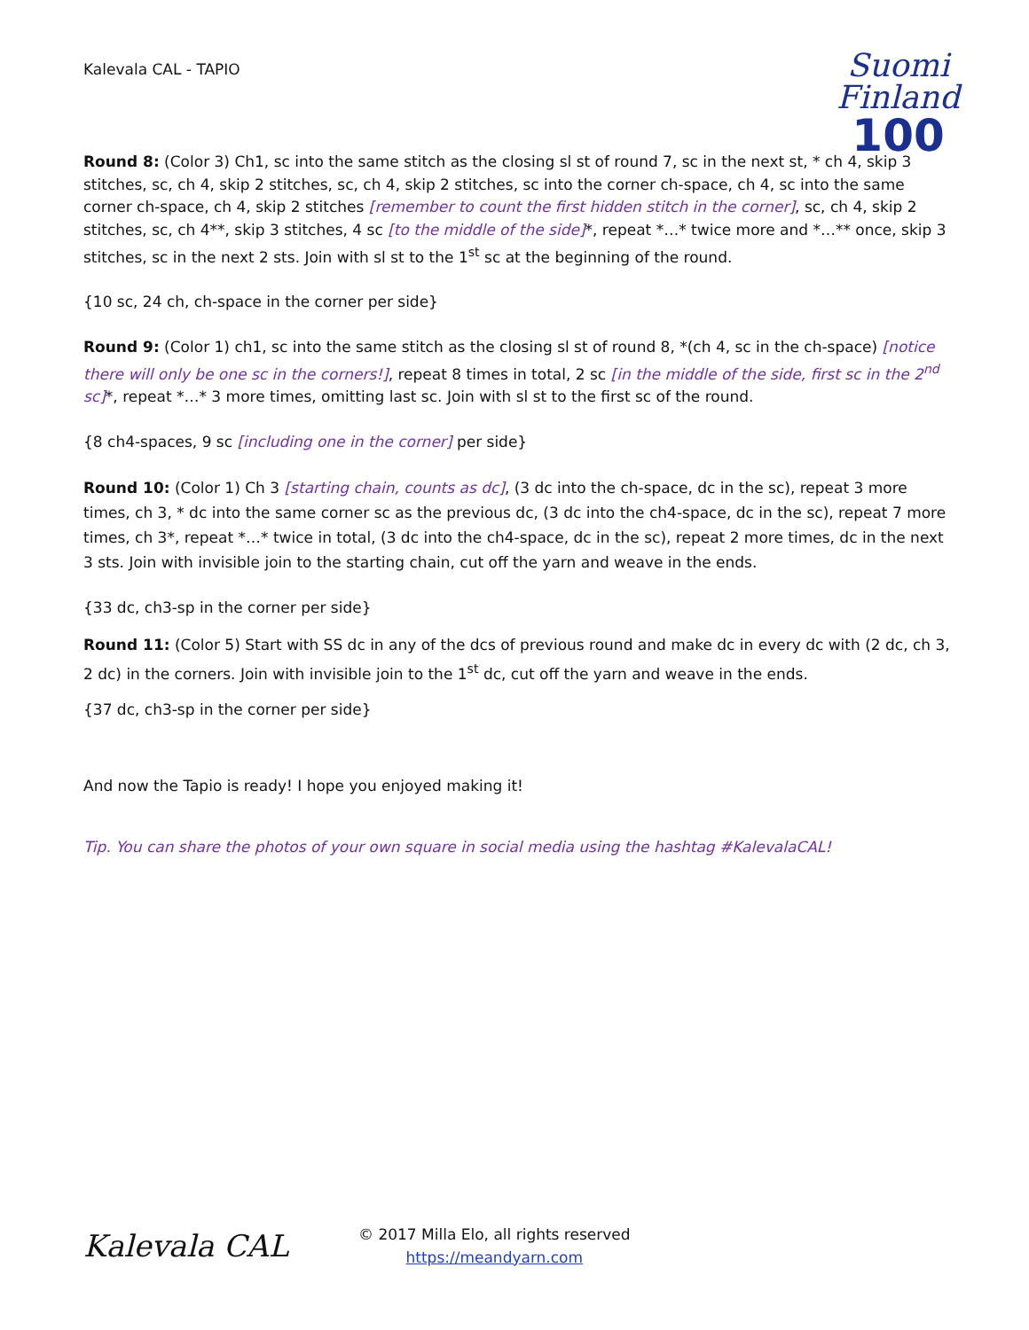Kalevala CAL - TAPIO
Suomi
Finland
100
Round 8: (Color 3) Ch1, sc into the same stitch as the closing sl st of round 7, sc in the next st, * ch 4, skip 3 stitches, sc, ch 4, skip 2 stitches, sc, ch 4, skip 2 stitches, sc into the corner ch-space, ch 4, sc into the same corner ch-space, ch 4, skip 2 stitches [remember to count the first hidden stitch in the corner], sc, ch 4, skip 2 stitches, sc, ch 4**, skip 3 stitches, 4 sc [to the middle of the side]*, repeat *…* twice more and *…** once, skip 3 stitches, sc in the next 2 sts. Join with sl st to the 1<sup>st</sup> sc at the beginning of the round.
{10 sc, 24 ch, ch-space in the corner per side}
Round 9: (Color 1) ch1, sc into the same stitch as the closing sl st of round 8, *(ch 4, sc in the ch-space) [notice there will only be one sc in the corners!], repeat 8 times in total, 2 sc [in the middle of the side, first sc in the 2<sup>nd</sup> sc]*, repeat *…* 3 more times, omitting last sc. Join with sl st to the first sc of the round.
{8 ch4-spaces, 9 sc [including one in the corner] per side}
Round 10: (Color 1) Ch 3 [starting chain, counts as dc], (3 dc into the ch-space, dc in the sc), repeat 3 more times, ch 3, * dc into the same corner sc as the previous dc, (3 dc into the ch4-space, dc in the sc), repeat 7 more times, ch 3*, repeat *…* twice in total, (3 dc into the ch4-space, dc in the sc), repeat 2 more times, dc in the next 3 sts. Join with invisible join to the starting chain, cut off the yarn and weave in the ends.
{33 dc, ch3-sp in the corner per side}
Round 11: (Color 5) Start with SS dc in any of the dcs of previous round and make dc in every dc with (2 dc, ch 3, 2 dc) in the corners. Join with invisible join to the 1<sup>st</sup> dc, cut off the yarn and weave in the ends.
{37 dc, ch3-sp in the corner per side}
And now the Tapio is ready! I hope you enjoyed making it!
Tip. You can share the photos of your own square in social media using the hashtag #KalevalaCAL!
Kalevala CAL
© 2017 Milla Elo, all rights reserved
https://meandyarn.com